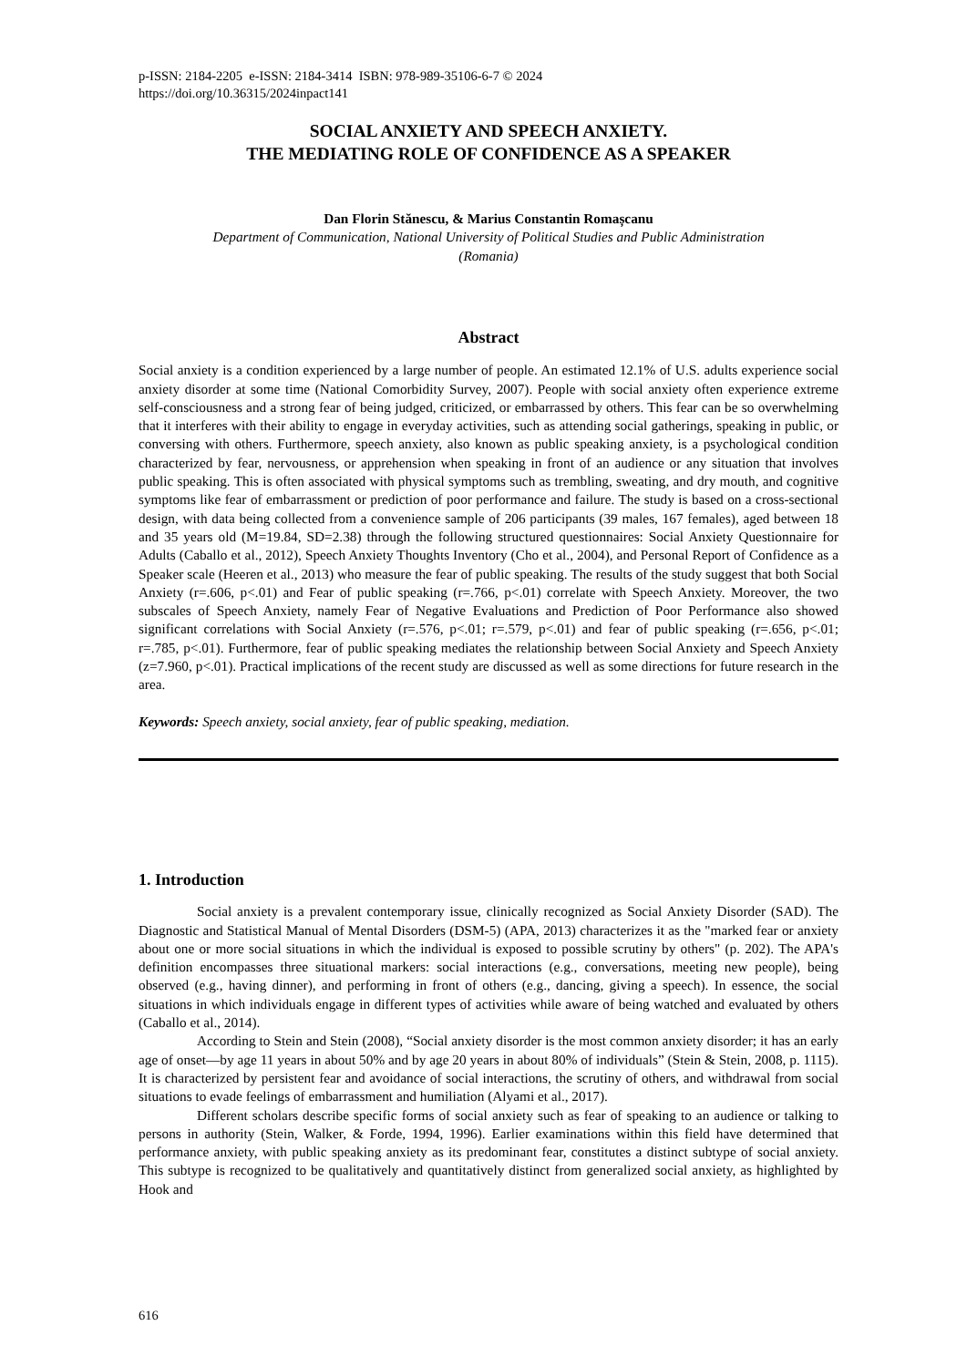p-ISSN: 2184-2205 e-ISSN: 2184-3414 ISBN: 978-989-35106-6-7 © 2024
https://doi.org/10.36315/2024inpact141
SOCIAL ANXIETY AND SPEECH ANXIETY.
THE MEDIATING ROLE OF CONFIDENCE AS A SPEAKER
Dan Florin Stănescu, & Marius Constantin Romașcanu
Department of Communication, National University of Political Studies and Public Administration
(Romania)
Abstract
Social anxiety is a condition experienced by a large number of people. An estimated 12.1% of U.S. adults experience social anxiety disorder at some time (National Comorbidity Survey, 2007). People with social anxiety often experience extreme self-consciousness and a strong fear of being judged, criticized, or embarrassed by others. This fear can be so overwhelming that it interferes with their ability to engage in everyday activities, such as attending social gatherings, speaking in public, or conversing with others. Furthermore, speech anxiety, also known as public speaking anxiety, is a psychological condition characterized by fear, nervousness, or apprehension when speaking in front of an audience or any situation that involves public speaking. This is often associated with physical symptoms such as trembling, sweating, and dry mouth, and cognitive symptoms like fear of embarrassment or prediction of poor performance and failure. The study is based on a cross-sectional design, with data being collected from a convenience sample of 206 participants (39 males, 167 females), aged between 18 and 35 years old (M=19.84, SD=2.38) through the following structured questionnaires: Social Anxiety Questionnaire for Adults (Caballo et al., 2012), Speech Anxiety Thoughts Inventory (Cho et al., 2004), and Personal Report of Confidence as a Speaker scale (Heeren et al., 2013) who measure the fear of public speaking. The results of the study suggest that both Social Anxiety (r=.606, p<.01) and Fear of public speaking (r=.766, p<.01) correlate with Speech Anxiety. Moreover, the two subscales of Speech Anxiety, namely Fear of Negative Evaluations and Prediction of Poor Performance also showed significant correlations with Social Anxiety (r=.576, p<.01; r=.579, p<.01) and fear of public speaking (r=.656, p<.01; r=.785, p<.01). Furthermore, fear of public speaking mediates the relationship between Social Anxiety and Speech Anxiety (z=7.960, p<.01). Practical implications of the recent study are discussed as well as some directions for future research in the area.
Keywords: Speech anxiety, social anxiety, fear of public speaking, mediation.
1. Introduction
Social anxiety is a prevalent contemporary issue, clinically recognized as Social Anxiety Disorder (SAD). The Diagnostic and Statistical Manual of Mental Disorders (DSM-5) (APA, 2013) characterizes it as the "marked fear or anxiety about one or more social situations in which the individual is exposed to possible scrutiny by others" (p. 202). The APA's definition encompasses three situational markers: social interactions (e.g., conversations, meeting new people), being observed (e.g., having dinner), and performing in front of others (e.g., dancing, giving a speech). In essence, the social situations in which individuals engage in different types of activities while aware of being watched and evaluated by others (Caballo et al., 2014).
According to Stein and Stein (2008), “Social anxiety disorder is the most common anxiety disorder; it has an early age of onset—by age 11 years in about 50% and by age 20 years in about 80% of individuals” (Stein & Stein, 2008, p. 1115). It is characterized by persistent fear and avoidance of social interactions, the scrutiny of others, and withdrawal from social situations to evade feelings of embarrassment and humiliation (Alyami et al., 2017).
Different scholars describe specific forms of social anxiety such as fear of speaking to an audience or talking to persons in authority (Stein, Walker, & Forde, 1994, 1996). Earlier examinations within this field have determined that performance anxiety, with public speaking anxiety as its predominant fear, constitutes a distinct subtype of social anxiety. This subtype is recognized to be qualitatively and quantitatively distinct from generalized social anxiety, as highlighted by Hook and
616